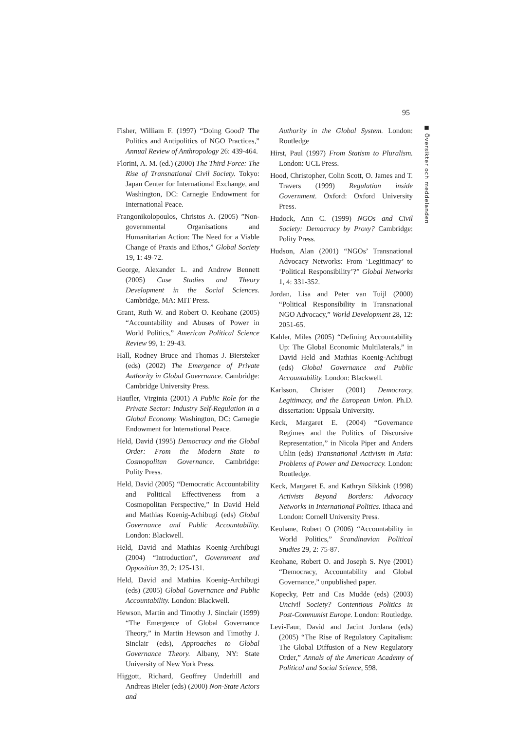95
■ Översikter och meddelanden
Fisher, William F. (1997) “Doing Good? The Politics and Antipolitics of NGO Practices,” Annual Review of Anthropology 26: 439-464.
Florini, A. M. (ed.) (2000) The Third Force: The Rise of Transnational Civil Society. Tokyo: Japan Center for International Exchange, and Washington, DC: Carnegie Endowment for International Peace.
Frangonikolopoulos, Christos A. (2005) ”Non-governmental Organisations and Humanitarian Action: The Need for a Viable Change of Praxis and Ethos,” Global Society 19, 1: 49-72.
George, Alexander L. and Andrew Bennett (2005) Case Studies and Theory Development in the Social Sciences. Cambridge, MA: MIT Press.
Grant, Ruth W. and Robert O. Keohane (2005) “Accountability and Abuses of Power in World Politics,” American Political Science Review 99, 1: 29-43.
Hall, Rodney Bruce and Thomas J. Biersteker (eds) (2002) The Emergence of Private Authority in Global Governance. Cambridge: Cambridge University Press.
Haufler, Virginia (2001) A Public Role for the Private Sector: Industry Self-Regulation in a Global Economy. Washington, DC: Carnegie Endowment for International Peace.
Held, David (1995) Democracy and the Global Order: From the Modern State to Cosmopolitan Governance. Cambridge: Polity Press.
Held, David (2005) “Democratic Accountability and Political Effectiveness from a Cosmopolitan Perspective,” In David Held and Mathias Koenig-Achibugi (eds) Global Governance and Public Accountability. London: Blackwell.
Held, David and Mathias Koenig-Archibugi (2004) “Introduction”, Government and Opposition 39, 2: 125-131.
Held, David and Mathias Koenig-Archibugi (eds) (2005) Global Governance and Public Accountability. London: Blackwell.
Hewson, Martin and Timothy J. Sinclair (1999) “The Emergence of Global Governance Theory,” in Martin Hewson and Timothy J. Sinclair (eds), Approaches to Global Governance Theory. Albany, NY: State University of New York Press.
Higgott, Richard, Geoffrey Underhill and Andreas Bieler (eds) (2000) Non-State Actors and
Authority in the Global System. London: Routledge
Hirst, Paul (1997) From Statism to Pluralism. London: UCL Press.
Hood, Christopher, Colin Scott, O. James and T. Travers (1999) Regulation inside Government. Oxford: Oxford University Press.
Hudock, Ann C. (1999) NGOs and Civil Society: Democracy by Proxy? Cambridge: Polity Press.
Hudson, Alan (2001) “NGOs’ Transnational Advocacy Networks: From ‘Legitimacy’ to ‘Political Responsibility’?” Global Networks 1, 4: 331-352.
Jordan, Lisa and Peter van Tuijl (2000) “Political Responsibility in Transnational NGO Advocacy,” World Development 28, 12: 2051-65.
Kahler, Miles (2005) “Defining Accountability Up: The Global Economic Multilaterals,” in David Held and Mathias Koenig-Achibugi (eds) Global Governance and Public Accountability. London: Blackwell.
Karlsson, Christer (2001) Democracy, Legitimacy, and the European Union. Ph.D. dissertation: Uppsala University.
Keck, Margaret E. (2004) “Governance Regimes and the Politics of Discursive Representation,” in Nicola Piper and Anders Uhlin (eds) Transnational Activism in Asia: Problems of Power and Democracy. London: Routledge.
Keck, Margaret E. and Kathryn Sikkink (1998) Activists Beyond Borders: Advocacy Networks in International Politics. Ithaca and London: Cornell University Press.
Keohane, Robert O (2006) “Accountability in World Politics,” Scandinavian Political Studies 29, 2: 75-87.
Keohane, Robert O. and Joseph S. Nye (2001) “Democracy, Accountability and Global Governance,” unpublished paper.
Kopecky, Petr and Cas Mudde (eds) (2003) Uncivil Society? Contentious Politics in Post-Communist Europe. London: Routledge.
Levi-Faur, David and Jacint Jordana (eds) (2005) “The Rise of Regulatory Capitalism: The Global Diffusion of a New Regulatory Order,” Annals of the American Academy of Political and Social Science, 598.